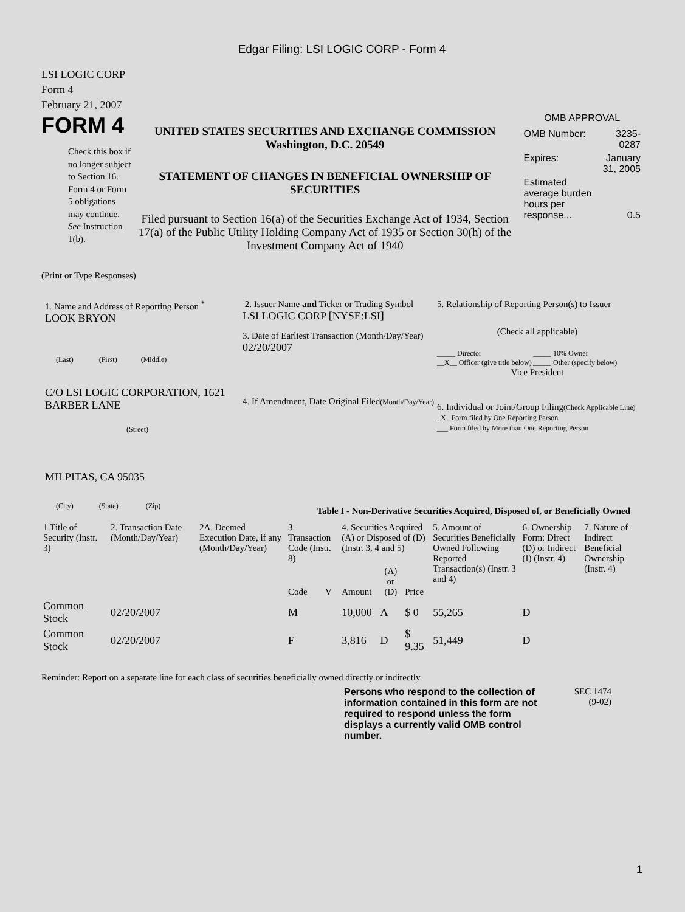Edgar Filing: LSI LOGIC CORP - Form 4
LSI LOGIC CORP
Form 4
February 21, 2007
FORM 4
Check this box if no longer subject to Section 16. Form 4 or Form 5 obligations may continue. See Instruction 1(b).
UNITED STATES SECURITIES AND EXCHANGE COMMISSION
Washington, D.C. 20549
STATEMENT OF CHANGES IN BENEFICIAL OWNERSHIP OF SECURITIES
Filed pursuant to Section 16(a) of the Securities Exchange Act of 1934, Section 17(a) of the Public Utility Holding Company Act of 1935 or Section 30(h) of the Investment Company Act of 1940
OMB APPROVAL
| OMB Number: | 3235-0287 |
| Expires: | January 31, 2005 |
| Estimated average burden hours per response... | 0.5 |
(Print or Type Responses)
1. Name and Address of Reporting Person <sup>*</sup>
LOOK BRYON
(Last) (First) (Middle)
C/O LSI LOGIC CORPORATION, 1621 BARBER LANE
(Street)
MILPITAS, CA 95035
(City) (State) (Zip)
2. Issuer Name and Ticker or Trading Symbol
LSI LOGIC CORP [NYSE:LSI]
3. Date of Earliest Transaction (Month/Day/Year)
02/20/2007
4. If Amendment, Date Original Filed(Month/Day/Year)
5. Relationship of Reporting Person(s) to Issuer
(Check all applicable)
_____ Director
__X__ Officer (give title below)
_____ 10% Owner
_____ Other (specify below)
Vice President
6. Individual or Joint/Group Filing(Check Applicable Line)
_X_ Form filed by One Reporting Person
___ Form filed by More than One Reporting Person
Table I - Non-Derivative Securities Acquired, Disposed of, or Beneficially Owned
| 1.Title of Security (Instr. 3) | 2. Transaction Date (Month/Day/Year) | 2A. Deemed Execution Date, if any (Month/Day/Year) | 3. Transaction Code (Instr. 8) | | 4. Securities Acquired (A) or Disposed of (D) (Instr. 3, 4 and 5) | | | 5. Amount of Securities Beneficially Owned Following Reported Transaction(s) (Instr. 3 and 4) | 6. Ownership Form: Direct (D) or Indirect (I) (Instr. 4) | 7. Nature of Indirect Beneficial Ownership (Instr. 4) |
| --- | --- | --- | --- | --- | --- | --- | --- | --- | --- | --- |
| | | | Code | V | Amount | (A) or (D) | Price | | | |
| Common Stock | 02/20/2007 | | M | | 10,000 | A | $ 0 | 55,265 | D | |
| Common Stock | 02/20/2007 | | F | | 3,816 | D | $ 9.35 | 51,449 | D | |
Reminder: Report on a separate line for each class of securities beneficially owned directly or indirectly.
Persons who respond to the collection of information contained in this form are not required to respond unless the form displays a currently valid OMB control number.
SEC 1474
(9-02)
1